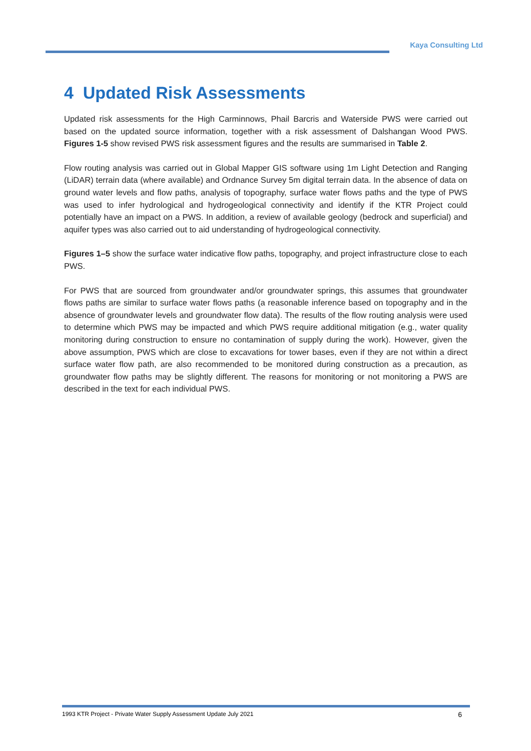Kaya Consulting Ltd
4 Updated Risk Assessments
Updated risk assessments for the High Carminnows, Phail Barcris and Waterside PWS were carried out based on the updated source information, together with a risk assessment of Dalshangan Wood PWS. Figures 1-5 show revised PWS risk assessment figures and the results are summarised in Table 2.
Flow routing analysis was carried out in Global Mapper GIS software using 1m Light Detection and Ranging (LiDAR) terrain data (where available) and Ordnance Survey 5m digital terrain data. In the absence of data on ground water levels and flow paths, analysis of topography, surface water flows paths and the type of PWS was used to infer hydrological and hydrogeological connectivity and identify if the KTR Project could potentially have an impact on a PWS. In addition, a review of available geology (bedrock and superficial) and aquifer types was also carried out to aid understanding of hydrogeological connectivity.
Figures 1–5 show the surface water indicative flow paths, topography, and project infrastructure close to each PWS.
For PWS that are sourced from groundwater and/or groundwater springs, this assumes that groundwater flows paths are similar to surface water flows paths (a reasonable inference based on topography and in the absence of groundwater levels and groundwater flow data). The results of the flow routing analysis were used to determine which PWS may be impacted and which PWS require additional mitigation (e.g., water quality monitoring during construction to ensure no contamination of supply during the work). However, given the above assumption, PWS which are close to excavations for tower bases, even if they are not within a direct surface water flow path, are also recommended to be monitored during construction as a precaution, as groundwater flow paths may be slightly different. The reasons for monitoring or not monitoring a PWS are described in the text for each individual PWS.
1993 KTR Project - Private Water Supply Assessment Update July 2021 6